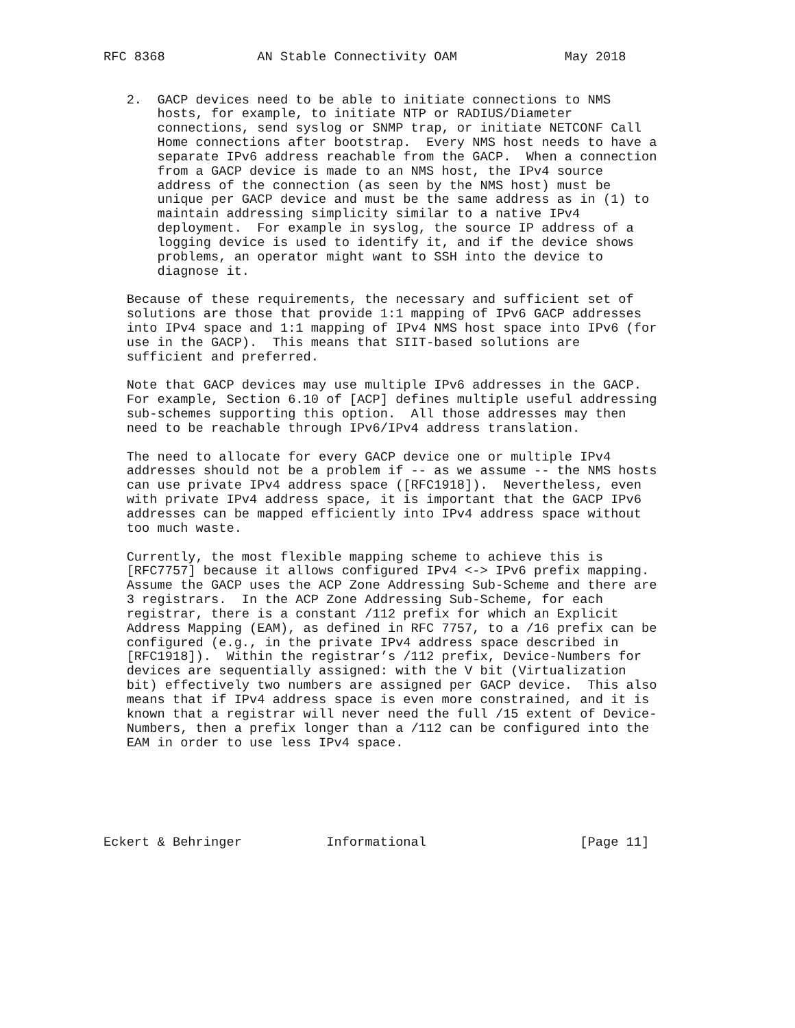RFC 8368            AN Stable Connectivity OAM              May 2018


   2.  GACP devices need to be able to initiate connections to NMS
       hosts, for example, to initiate NTP or RADIUS/Diameter
       connections, send syslog or SNMP trap, or initiate NETCONF Call
       Home connections after bootstrap.  Every NMS host needs to have a
       separate IPv6 address reachable from the GACP.  When a connection
       from a GACP device is made to an NMS host, the IPv4 source
       address of the connection (as seen by the NMS host) must be
       unique per GACP device and must be the same address as in (1) to
       maintain addressing simplicity similar to a native IPv4
       deployment.  For example in syslog, the source IP address of a
       logging device is used to identify it, and if the device shows
       problems, an operator might want to SSH into the device to
       diagnose it.

   Because of these requirements, the necessary and sufficient set of
   solutions are those that provide 1:1 mapping of IPv6 GACP addresses
   into IPv4 space and 1:1 mapping of IPv4 NMS host space into IPv6 (for
   use in the GACP).  This means that SIIT-based solutions are
   sufficient and preferred.

   Note that GACP devices may use multiple IPv6 addresses in the GACP.
   For example, Section 6.10 of [ACP] defines multiple useful addressing
   sub-schemes supporting this option.  All those addresses may then
   need to be reachable through IPv6/IPv4 address translation.

   The need to allocate for every GACP device one or multiple IPv4
   addresses should not be a problem if -- as we assume -- the NMS hosts
   can use private IPv4 address space ([RFC1918]).  Nevertheless, even
   with private IPv4 address space, it is important that the GACP IPv6
   addresses can be mapped efficiently into IPv4 address space without
   too much waste.

   Currently, the most flexible mapping scheme to achieve this is
   [RFC7757] because it allows configured IPv4 <-> IPv6 prefix mapping.
   Assume the GACP uses the ACP Zone Addressing Sub-Scheme and there are
   3 registrars.  In the ACP Zone Addressing Sub-Scheme, for each
   registrar, there is a constant /112 prefix for which an Explicit
   Address Mapping (EAM), as defined in RFC 7757, to a /16 prefix can be
   configured (e.g., in the private IPv4 address space described in
   [RFC1918]).  Within the registrar’s /112 prefix, Device-Numbers for
   devices are sequentially assigned: with the V bit (Virtualization
   bit) effectively two numbers are assigned per GACP device.  This also
   means that if IPv4 address space is even more constrained, and it is
   known that a registrar will never need the full /15 extent of Device-
   Numbers, then a prefix longer than a /112 can be configured into the
   EAM in order to use less IPv4 space.






Eckert & Behringer           Informational                    [Page 11]